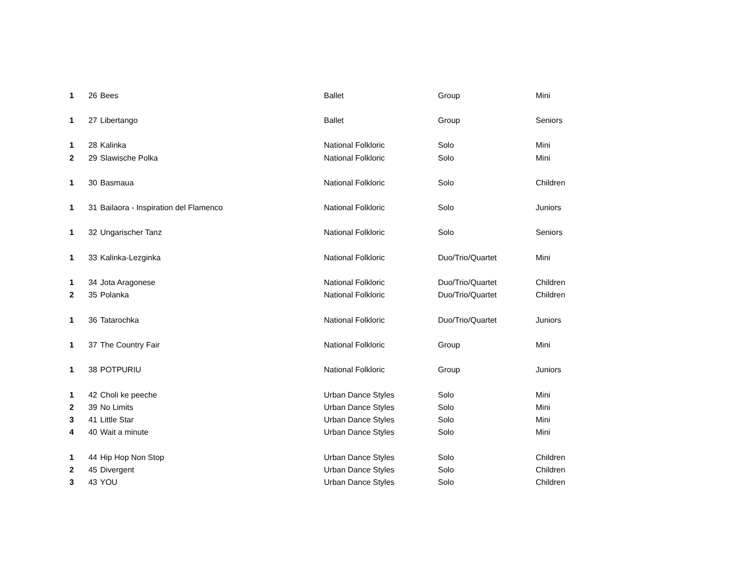| 1 | 26 | Bees | Ballet | Group | Mini |
| 1 | 27 | Libertango | Ballet | Group | Seniors |
| 1 | 28 | Kalinka | National Folkloric | Solo | Mini |
| 2 | 29 | Slawische Polka | National Folkloric | Solo | Mini |
| 1 | 30 | Basmaua | National Folkloric | Solo | Children |
| 1 | 31 | Bailaora - Inspiration del Flamenco | National Folkloric | Solo | Juniors |
| 1 | 32 | Ungarischer Tanz | National Folkloric | Solo | Seniors |
| 1 | 33 | Kalinka-Lezginka | National Folkloric | Duo/Trio/Quartet | Mini |
| 1 | 34 | Jota Aragonese | National Folkloric | Duo/Trio/Quartet | Children |
| 2 | 35 | Polanka | National Folkloric | Duo/Trio/Quartet | Children |
| 1 | 36 | Tatarochka | National Folkloric | Duo/Trio/Quartet | Juniors |
| 1 | 37 | The Country Fair | National Folkloric | Group | Mini |
| 1 | 38 | POTPURIU | National Folkloric | Group | Juniors |
| 1 | 42 | Choli ke peeche | Urban Dance Styles | Solo | Mini |
| 2 | 39 | No Limits | Urban Dance Styles | Solo | Mini |
| 3 | 41 | Little Star | Urban Dance Styles | Solo | Mini |
| 4 | 40 | Wait a minute | Urban Dance Styles | Solo | Mini |
| 1 | 44 | Hip Hop Non Stop | Urban Dance Styles | Solo | Children |
| 2 | 45 | Divergent | Urban Dance Styles | Solo | Children |
| 3 | 43 | YOU | Urban Dance Styles | Solo | Children |